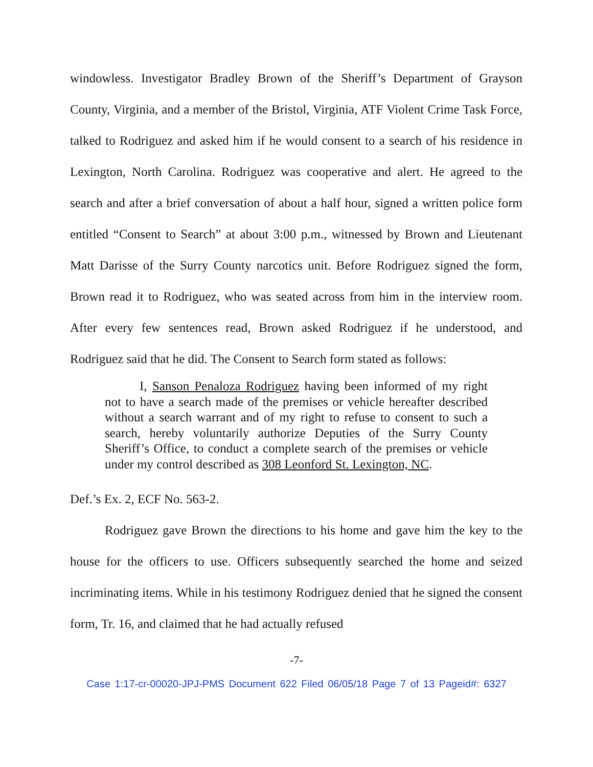windowless. Investigator Bradley Brown of the Sheriff’s Department of Grayson County, Virginia, and a member of the Bristol, Virginia, ATF Violent Crime Task Force, talked to Rodriguez and asked him if he would consent to a search of his residence in Lexington, North Carolina. Rodriguez was cooperative and alert. He agreed to the search and after a brief conversation of about a half hour, signed a written police form entitled “Consent to Search” at about 3:00 p.m., witnessed by Brown and Lieutenant Matt Darisse of the Surry County narcotics unit. Before Rodriguez signed the form, Brown read it to Rodriguez, who was seated across from him in the interview room. After every few sentences read, Brown asked Rodriguez if he understood, and Rodriguez said that he did. The Consent to Search form stated as follows:
I, Sanson Penaloza Rodriguez having been informed of my right not to have a search made of the premises or vehicle hereafter described without a search warrant and of my right to refuse to consent to such a search, hereby voluntarily authorize Deputies of the Surry County Sheriff’s Office, to conduct a complete search of the premises or vehicle under my control described as 308 Leonford St. Lexington, NC.
Def.’s Ex. 2, ECF No. 563-2.
Rodriguez gave Brown the directions to his home and gave him the key to the house for the officers to use. Officers subsequently searched the home and seized incriminating items. While in his testimony Rodriguez denied that he signed the consent form, Tr. 16, and claimed that he had actually refused
-7-
Case 1:17-cr-00020-JPJ-PMS Document 622 Filed 06/05/18 Page 7 of 13 Pageid#: 6327